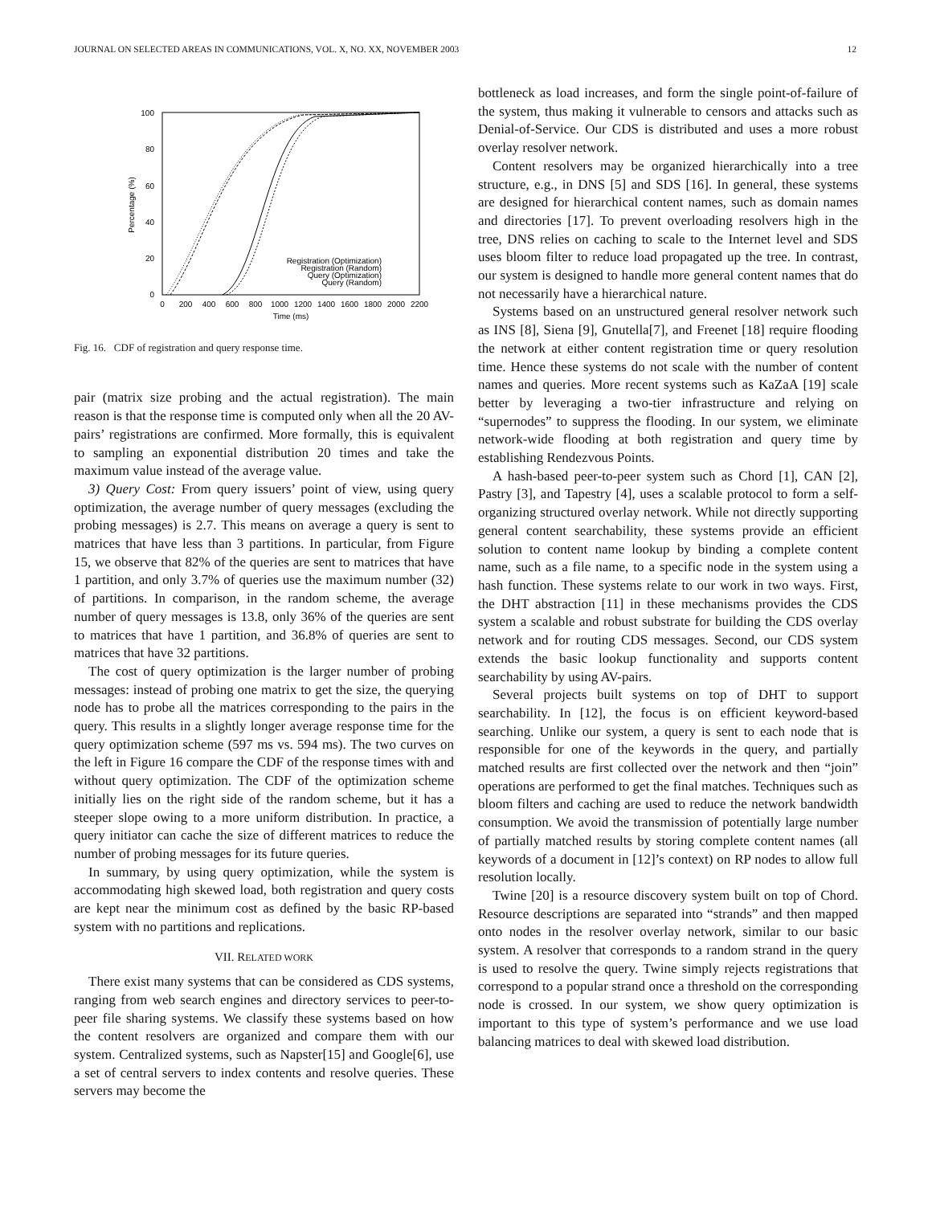JOURNAL ON SELECTED AREAS IN COMMUNICATIONS, VOL. X, NO. XX, NOVEMBER 2003 12
100
80
60
40
20
0
0
200
400
600
800
1000
1200
1400
1600
1800
2000
2200
Time (ms)
Percentage (%)
Registration (Optimization)
Registration (Random)
Query (Optimization)
Query (Random)
Fig. 16. CDF of registration and query response time.
pair (matrix size probing and the actual registration). The main reason is that the response time is computed only when all the 20 AV-pairs’ registrations are confirmed. More formally, this is equivalent to sampling an exponential distribution 20 times and take the maximum value instead of the average value.
3) Query Cost: From query issuers’ point of view, using query optimization, the average number of query messages (excluding the probing messages) is 2.7. This means on average a query is sent to matrices that have less than 3 partitions. In particular, from Figure 15, we observe that 82% of the queries are sent to matrices that have 1 partition, and only 3.7% of queries use the maximum number (32) of partitions. In comparison, in the random scheme, the average number of query messages is 13.8, only 36% of the queries are sent to matrices that have 1 partition, and 36.8% of queries are sent to matrices that have 32 partitions.
The cost of query optimization is the larger number of probing messages: instead of probing one matrix to get the size, the querying node has to probe all the matrices corresponding to the pairs in the query. This results in a slightly longer average response time for the query optimization scheme (597 ms vs. 594 ms). The two curves on the left in Figure 16 compare the CDF of the response times with and without query optimization. The CDF of the optimization scheme initially lies on the right side of the random scheme, but it has a steeper slope owing to a more uniform distribution. In practice, a query initiator can cache the size of different matrices to reduce the number of probing messages for its future queries.
In summary, by using query optimization, while the system is accommodating high skewed load, both registration and query costs are kept near the minimum cost as defined by the basic RP-based system with no partitions and replications.
VII. RELATED WORK
There exist many systems that can be considered as CDS systems, ranging from web search engines and directory services to peer-to-peer file sharing systems. We classify these systems based on how the content resolvers are organized and compare them with our system. Centralized systems, such as Napster[15] and Google[6], use a set of central servers to index contents and resolve queries. These servers may become the
bottleneck as load increases, and form the single point-of-failure of the system, thus making it vulnerable to censors and attacks such as Denial-of-Service. Our CDS is distributed and uses a more robust overlay resolver network.
Content resolvers may be organized hierarchically into a tree structure, e.g., in DNS [5] and SDS [16]. In general, these systems are designed for hierarchical content names, such as domain names and directories [17]. To prevent overloading resolvers high in the tree, DNS relies on caching to scale to the Internet level and SDS uses bloom filter to reduce load propagated up the tree. In contrast, our system is designed to handle more general content names that do not necessarily have a hierarchical nature.
Systems based on an unstructured general resolver network such as INS [8], Siena [9], Gnutella[7], and Freenet [18] require flooding the network at either content registration time or query resolution time. Hence these systems do not scale with the number of content names and queries. More recent systems such as KaZaA [19] scale better by leveraging a two-tier infrastructure and relying on “supernodes” to suppress the flooding. In our system, we eliminate network-wide flooding at both registration and query time by establishing Rendezvous Points.
A hash-based peer-to-peer system such as Chord [1], CAN [2], Pastry [3], and Tapestry [4], uses a scalable protocol to form a self-organizing structured overlay network. While not directly supporting general content searchability, these systems provide an efficient solution to content name lookup by binding a complete content name, such as a file name, to a specific node in the system using a hash function. These systems relate to our work in two ways. First, the DHT abstraction [11] in these mechanisms provides the CDS system a scalable and robust substrate for building the CDS overlay network and for routing CDS messages. Second, our CDS system extends the basic lookup functionality and supports content searchability by using AV-pairs.
Several projects built systems on top of DHT to support searchability. In [12], the focus is on efficient keyword-based searching. Unlike our system, a query is sent to each node that is responsible for one of the keywords in the query, and partially matched results are first collected over the network and then “join” operations are performed to get the final matches. Techniques such as bloom filters and caching are used to reduce the network bandwidth consumption. We avoid the transmission of potentially large number of partially matched results by storing complete content names (all keywords of a document in [12]’s context) on RP nodes to allow full resolution locally.
Twine [20] is a resource discovery system built on top of Chord. Resource descriptions are separated into “strands” and then mapped onto nodes in the resolver overlay network, similar to our basic system. A resolver that corresponds to a random strand in the query is used to resolve the query. Twine simply rejects registrations that correspond to a popular strand once a threshold on the corresponding node is crossed. In our system, we show query optimization is important to this type of system’s performance and we use load balancing matrices to deal with skewed load distribution.